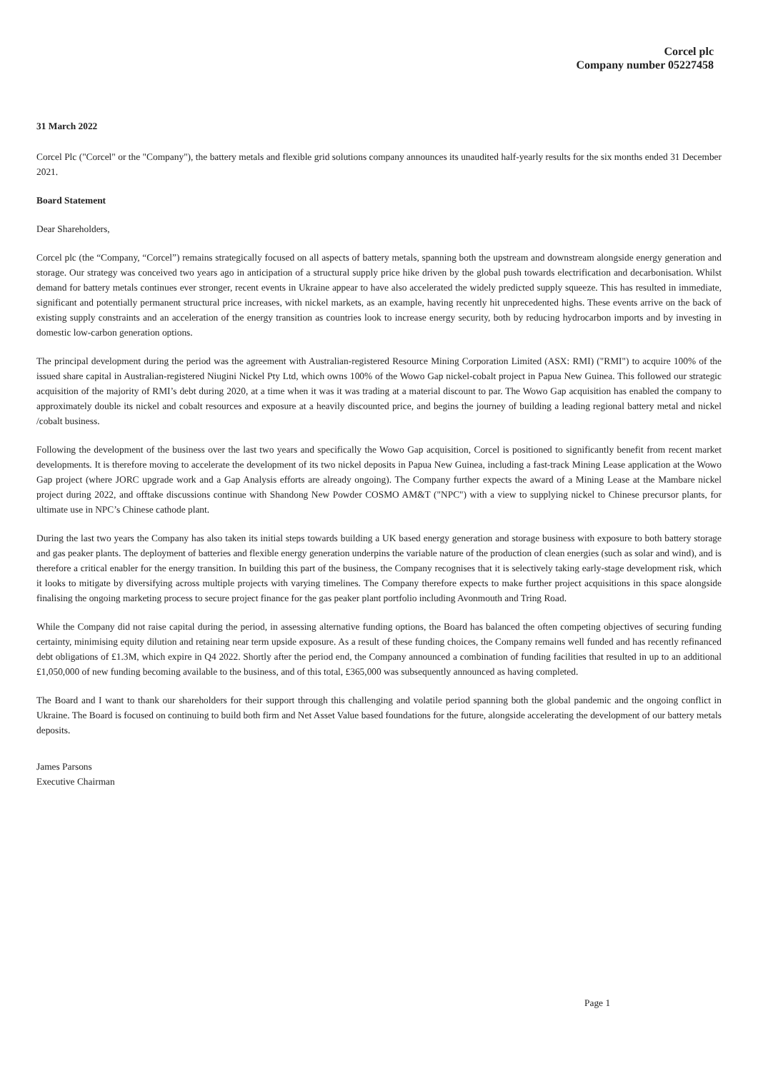Corcel plc
Company number 05227458
31 March 2022
Corcel Plc ("Corcel" or the "Company"), the battery metals and flexible grid solutions company announces its unaudited half-yearly results for the six months ended 31 December 2021.
Board Statement
Dear Shareholders,
Corcel plc (the “Company, “Corcel”) remains strategically focused on all aspects of battery metals, spanning both the upstream and downstream alongside energy generation and storage. Our strategy was conceived two years ago in anticipation of a structural supply price hike driven by the global push towards electrification and decarbonisation. Whilst demand for battery metals continues ever stronger, recent events in Ukraine appear to have also accelerated the widely predicted supply squeeze. This has resulted in immediate, significant and potentially permanent structural price increases, with nickel markets, as an example, having recently hit unprecedented highs. These events arrive on the back of existing supply constraints and an acceleration of the energy transition as countries look to increase energy security, both by reducing hydrocarbon imports and by investing in domestic low-carbon generation options.
The principal development during the period was the agreement with Australian-registered Resource Mining Corporation Limited (ASX: RMI) ("RMI") to acquire 100% of the issued share capital in Australian-registered Niugini Nickel Pty Ltd, which owns 100% of the Wowo Gap nickel-cobalt project in Papua New Guinea. This followed our strategic acquisition of the majority of RMI’s debt during 2020, at a time when it was it was trading at a material discount to par. The Wowo Gap acquisition has enabled the company to approximately double its nickel and cobalt resources and exposure at a heavily discounted price, and begins the journey of building a leading regional battery metal and nickel /cobalt business.
Following the development of the business over the last two years and specifically the Wowo Gap acquisition, Corcel is positioned to significantly benefit from recent market developments. It is therefore moving to accelerate the development of its two nickel deposits in Papua New Guinea, including a fast-track Mining Lease application at the Wowo Gap project (where JORC upgrade work and a Gap Analysis efforts are already ongoing). The Company further expects the award of a Mining Lease at the Mambare nickel project during 2022, and offtake discussions continue with Shandong New Powder COSMO AM&T ("NPC") with a view to supplying nickel to Chinese precursor plants, for ultimate use in NPC’s Chinese cathode plant.
During the last two years the Company has also taken its initial steps towards building a UK based energy generation and storage business with exposure to both battery storage and gas peaker plants. The deployment of batteries and flexible energy generation underpins the variable nature of the production of clean energies (such as solar and wind), and is therefore a critical enabler for the energy transition. In building this part of the business, the Company recognises that it is selectively taking early-stage development risk, which it looks to mitigate by diversifying across multiple projects with varying timelines. The Company therefore expects to make further project acquisitions in this space alongside finalising the ongoing marketing process to secure project finance for the gas peaker plant portfolio including Avonmouth and Tring Road.
While the Company did not raise capital during the period, in assessing alternative funding options, the Board has balanced the often competing objectives of securing funding certainty, minimising equity dilution and retaining near term upside exposure. As a result of these funding choices, the Company remains well funded and has recently refinanced debt obligations of £1.3M, which expire in Q4 2022. Shortly after the period end, the Company announced a combination of funding facilities that resulted in up to an additional £1,050,000 of new funding becoming available to the business, and of this total, £365,000 was subsequently announced as having completed.
The Board and I want to thank our shareholders for their support through this challenging and volatile period spanning both the global pandemic and the ongoing conflict in Ukraine. The Board is focused on continuing to build both firm and Net Asset Value based foundations for the future, alongside accelerating the development of our battery metals deposits.
James Parsons
Executive Chairman
Page 1